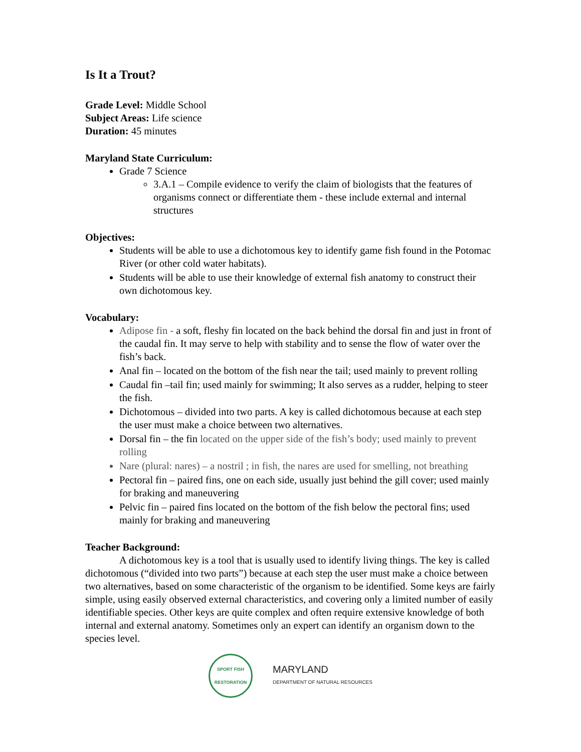Is It a Trout?
Grade Level: Middle School
Subject Areas: Life science
Duration: 45 minutes
Maryland State Curriculum:
Grade 7 Science
3.A.1 – Compile evidence to verify the claim of biologists that the features of organisms connect or differentiate them - these include external and internal structures
Objectives:
Students will be able to use a dichotomous key to identify game fish found in the Potomac River (or other cold water habitats).
Students will be able to use their knowledge of external fish anatomy to construct their own dichotomous key.
Vocabulary:
Adipose fin - a soft, fleshy fin located on the back behind the dorsal fin and just in front of the caudal fin. It may serve to help with stability and to sense the flow of water over the fish’s back.
Anal fin – located on the bottom of the fish near the tail; used mainly to prevent rolling
Caudal fin –tail fin; used mainly for swimming; It also serves as a rudder, helping to steer the fish.
Dichotomous – divided into two parts. A key is called dichotomous because at each step the user must make a choice between two alternatives.
Dorsal fin – the fin located on the upper side of the fish’s body; used mainly to prevent rolling
Nare (plural: nares) – a nostril ; in fish, the nares are used for smelling, not breathing
Pectoral fin – paired fins, one on each side, usually just behind the gill cover; used mainly for braking and maneuvering
Pelvic fin – paired fins located on the bottom of the fish below the pectoral fins; used mainly for braking and maneuvering
Teacher Background:
A dichotomous key is a tool that is usually used to identify living things. The key is called dichotomous (“divided into two parts”) because at each step the user must make a choice between two alternatives, based on some characteristic of the organism to be identified. Some keys are fairly simple, using easily observed external characteristics, and covering only a limited number of easily identifiable species. Other keys are quite complex and often require extensive knowledge of both internal and external anatomy. Sometimes only an expert can identify an organism down to the species level.
SPORT FISH RESTORATION
MARYLAND
DEPARTMENT OF NATURAL RESOURCES